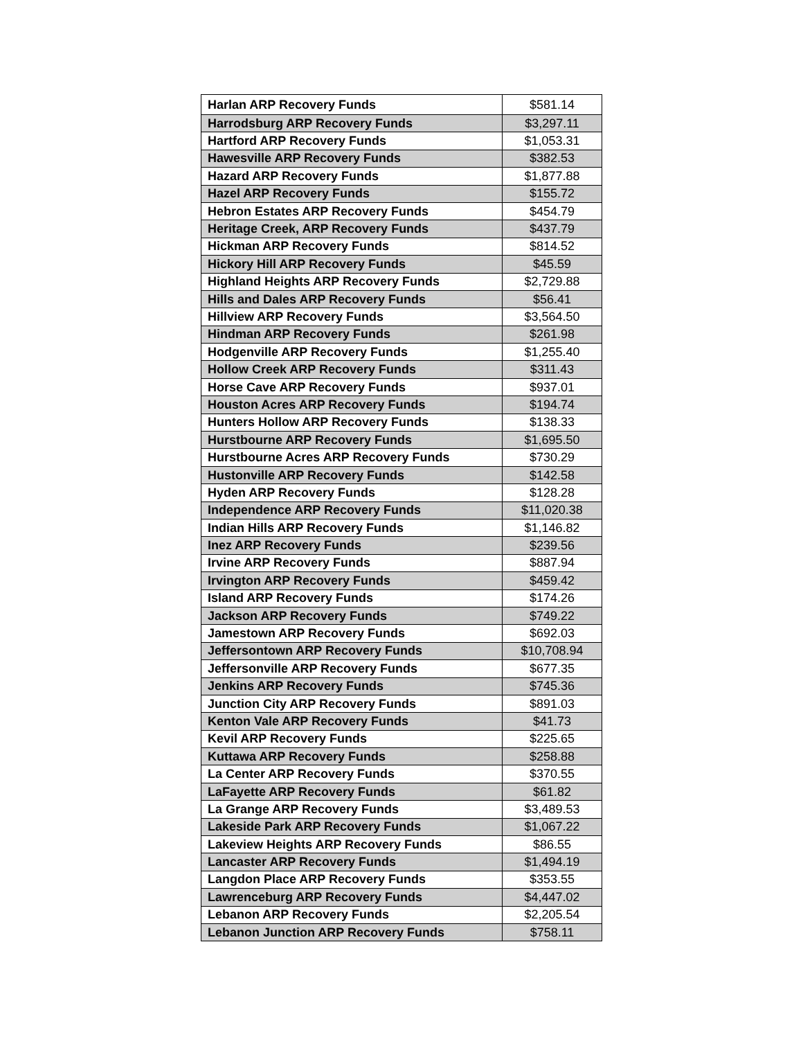| Harlan ARP Recovery Funds | $581.14 |
| Harrodsburg ARP Recovery Funds | $3,297.11 |
| Hartford ARP Recovery Funds | $1,053.31 |
| Hawesville ARP Recovery Funds | $382.53 |
| Hazard ARP Recovery Funds | $1,877.88 |
| Hazel ARP Recovery Funds | $155.72 |
| Hebron Estates ARP Recovery Funds | $454.79 |
| Heritage Creek, ARP Recovery Funds | $437.79 |
| Hickman ARP Recovery Funds | $814.52 |
| Hickory Hill ARP Recovery Funds | $45.59 |
| Highland Heights ARP Recovery Funds | $2,729.88 |
| Hills and Dales ARP Recovery Funds | $56.41 |
| Hillview ARP Recovery Funds | $3,564.50 |
| Hindman ARP Recovery Funds | $261.98 |
| Hodgenville ARP Recovery Funds | $1,255.40 |
| Hollow Creek ARP Recovery Funds | $311.43 |
| Horse Cave ARP Recovery Funds | $937.01 |
| Houston Acres ARP Recovery Funds | $194.74 |
| Hunters Hollow ARP Recovery Funds | $138.33 |
| Hurstbourne ARP Recovery Funds | $1,695.50 |
| Hurstbourne Acres ARP Recovery Funds | $730.29 |
| Hustonville ARP Recovery Funds | $142.58 |
| Hyden ARP Recovery Funds | $128.28 |
| Independence ARP Recovery Funds | $11,020.38 |
| Indian Hills ARP Recovery Funds | $1,146.82 |
| Inez ARP Recovery Funds | $239.56 |
| Irvine ARP Recovery Funds | $887.94 |
| Irvington ARP Recovery Funds | $459.42 |
| Island ARP Recovery Funds | $174.26 |
| Jackson ARP Recovery Funds | $749.22 |
| Jamestown ARP Recovery Funds | $692.03 |
| Jeffersontown ARP Recovery Funds | $10,708.94 |
| Jeffersonville ARP Recovery Funds | $677.35 |
| Jenkins ARP Recovery Funds | $745.36 |
| Junction City ARP Recovery Funds | $891.03 |
| Kenton Vale ARP Recovery Funds | $41.73 |
| Kevil ARP Recovery Funds | $225.65 |
| Kuttawa ARP Recovery Funds | $258.88 |
| La Center ARP Recovery Funds | $370.55 |
| LaFayette ARP Recovery Funds | $61.82 |
| La Grange ARP Recovery Funds | $3,489.53 |
| Lakeside Park ARP Recovery Funds | $1,067.22 |
| Lakeview Heights ARP Recovery Funds | $86.55 |
| Lancaster ARP Recovery Funds | $1,494.19 |
| Langdon Place ARP Recovery Funds | $353.55 |
| Lawrenceburg ARP Recovery Funds | $4,447.02 |
| Lebanon ARP Recovery Funds | $2,205.54 |
| Lebanon Junction ARP Recovery Funds | $758.11 |